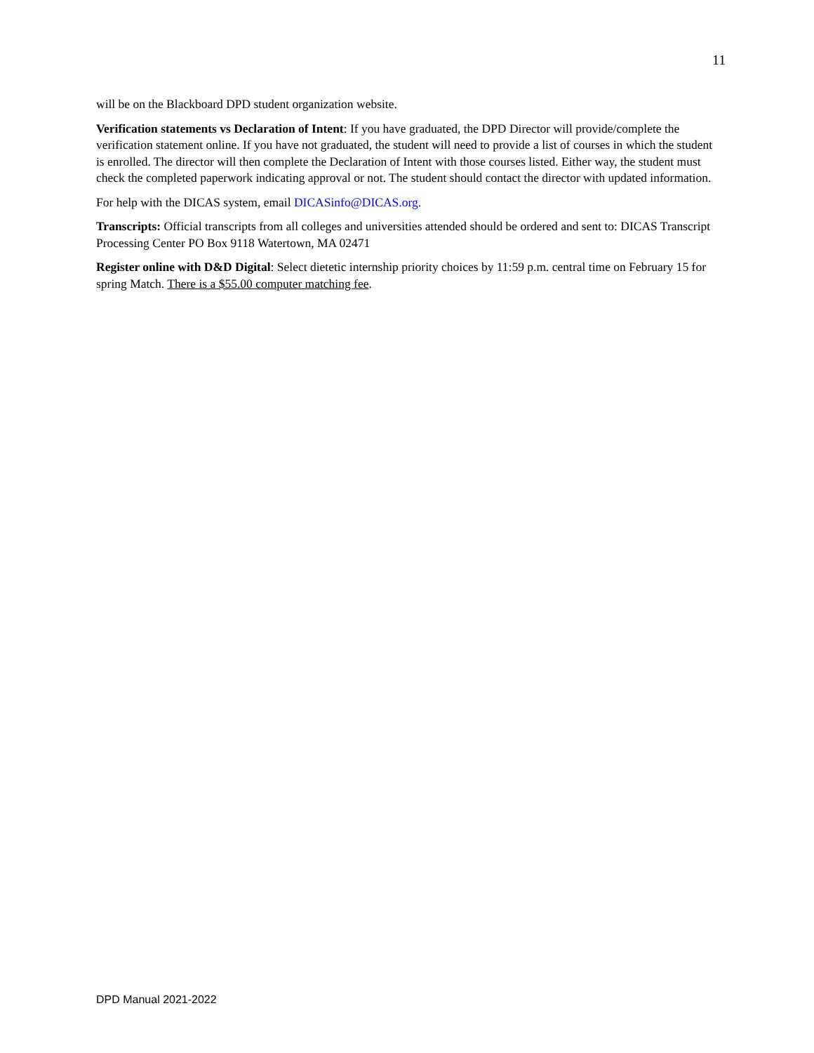11
will be on the Blackboard DPD student organization website.
Verification statements vs Declaration of Intent: If you have graduated, the DPD Director will provide/complete the verification statement online. If you have not graduated, the student will need to provide a list of courses in which the student is enrolled. The director will then complete the Declaration of Intent with those courses listed. Either way, the student must check the completed paperwork indicating approval or not. The student should contact the director with updated information.
For help with the DICAS system, email DICASinfo@DICAS.org.
Transcripts: Official transcripts from all colleges and universities attended should be ordered and sent to: DICAS Transcript Processing Center PO Box 9118 Watertown, MA 02471
Register online with D&D Digital: Select dietetic internship priority choices by 11:59 p.m. central time on February 15 for spring Match. There is a $55.00 computer matching fee.
DPD Manual 2021-2022